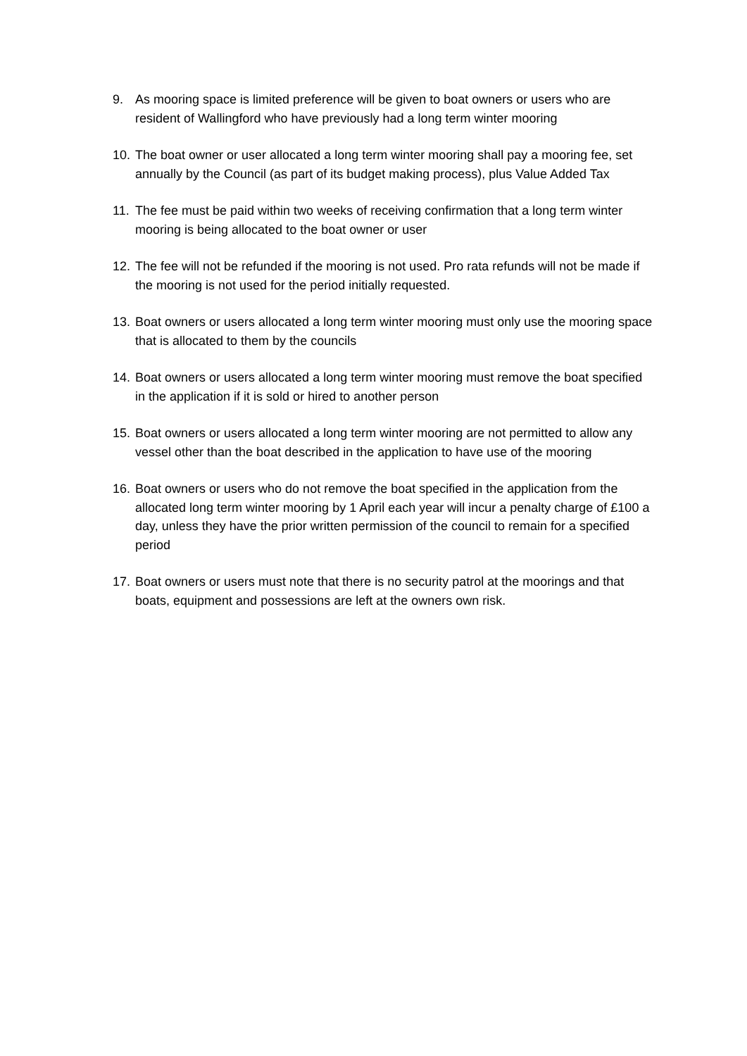9. As mooring space is limited preference will be given to boat owners or users who are resident of Wallingford who have previously had a long term winter mooring
10.
The boat owner or user allocated a long term winter mooring shall pay a mooring fee, set annually by the Council (as part of its budget making process), plus Value Added Tax
11.
The fee must be paid within two weeks of receiving confirmation that a long term winter mooring is being allocated to the boat owner or user
12.
The fee will not be refunded if the mooring is not used. Pro rata refunds will not be made if the mooring is not used for the period initially requested.
13.
Boat owners or users allocated a long term winter mooring must only use the mooring space that is allocated to them by the councils
14.
Boat owners or users allocated a long term winter mooring must remove the boat specified in the application if it is sold or hired to another person
15.
Boat owners or users allocated a long term winter mooring are not permitted to allow any vessel other than the boat described in the application to have use of the mooring
16.
Boat owners or users who do not remove the boat specified in the application from the allocated long term winter mooring by 1 April each year will incur a penalty charge of £100 a day, unless they have the prior written permission of the council to remain for a specified period
17.
Boat owners or users must note that there is no security patrol at the moorings and that boats, equipment and possessions are left at the owners own risk.